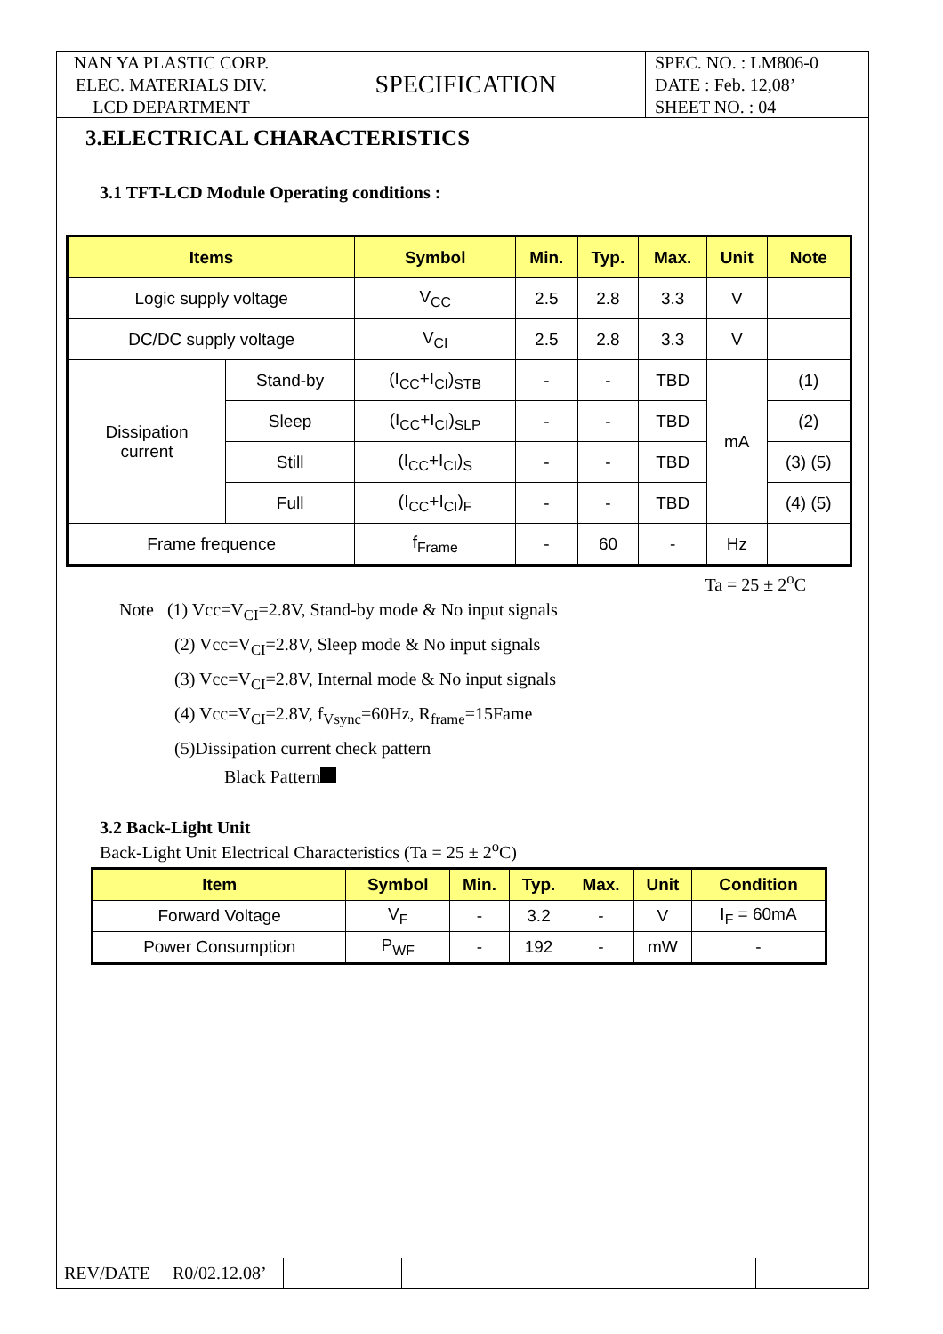NAN YA PLASTIC CORP.
ELEC. MATERIALS DIV.
LCD DEPARTMENT
SPECIFICATION
SPEC. NO. : LM806-0
DATE : Feb. 12,08’
SHEET NO. : 04
3.ELECTRICAL CHARACTERISTICS
3.1 TFT-LCD Module Operating conditions :
| Items | | Symbol | Min. | Typ. | Max. | Unit | Note |
| --- | --- | --- | --- | --- | --- | --- | --- |
| Logic supply voltage | | V<sub>CC</sub> | 2.5 | 2.8 | 3.3 | V | |
| DC/DC supply voltage | | V<sub>CI</sub> | 2.5 | 2.8 | 3.3 | V | |
| Dissipation current | Stand-by | (I<sub>CC</sub>+I<sub>CI</sub>)<sub>STB</sub> | - | - | TBD | mA | (1) |
| | Sleep | (I<sub>CC</sub>+I<sub>CI</sub>)<sub>SLP</sub> | - | - | TBD | | (2) |
| | Still | (I<sub>CC</sub>+I<sub>CI</sub>)<sub>S</sub> | - | - | TBD | | (3) (5) |
| | Full | (I<sub>CC</sub>+I<sub>CI</sub>)<sub>F</sub> | - | - | TBD | | (4) (5) |
| Frame frequence | | f<sub>Frame</sub> | - | 60 | - | Hz | |
Ta = 25 ± 2<sup>o</sup>C
Note (1) Vcc=V<sub>CI</sub>=2.8V, Stand-by mode & No input signals
(2) Vcc=V<sub>CI</sub>=2.8V, Sleep mode & No input signals
(3) Vcc=V<sub>CI</sub>=2.8V, Internal mode & No input signals
(4) Vcc=V<sub>CI</sub>=2.8V, f<sub>Vsync</sub>=60Hz, R<sub>frame</sub>=15Fame
(5)Dissipation current check pattern
Black Pattern
3.2 Back-Light Unit
Back-Light Unit Electrical Characteristics (Ta = 25 ± 2<sup>o</sup>C)
| Item | Symbol | Min. | Typ. | Max. | Unit | Condition |
| --- | --- | --- | --- | --- | --- | --- |
| Forward Voltage | V<sub>F</sub> | - | 3.2 | - | V | I<sub>F</sub> = 60mA |
| Power Consumption | P<sub>WF</sub> | - | 192 | - | mW | - |
REV/DATE R0/02.12.08’